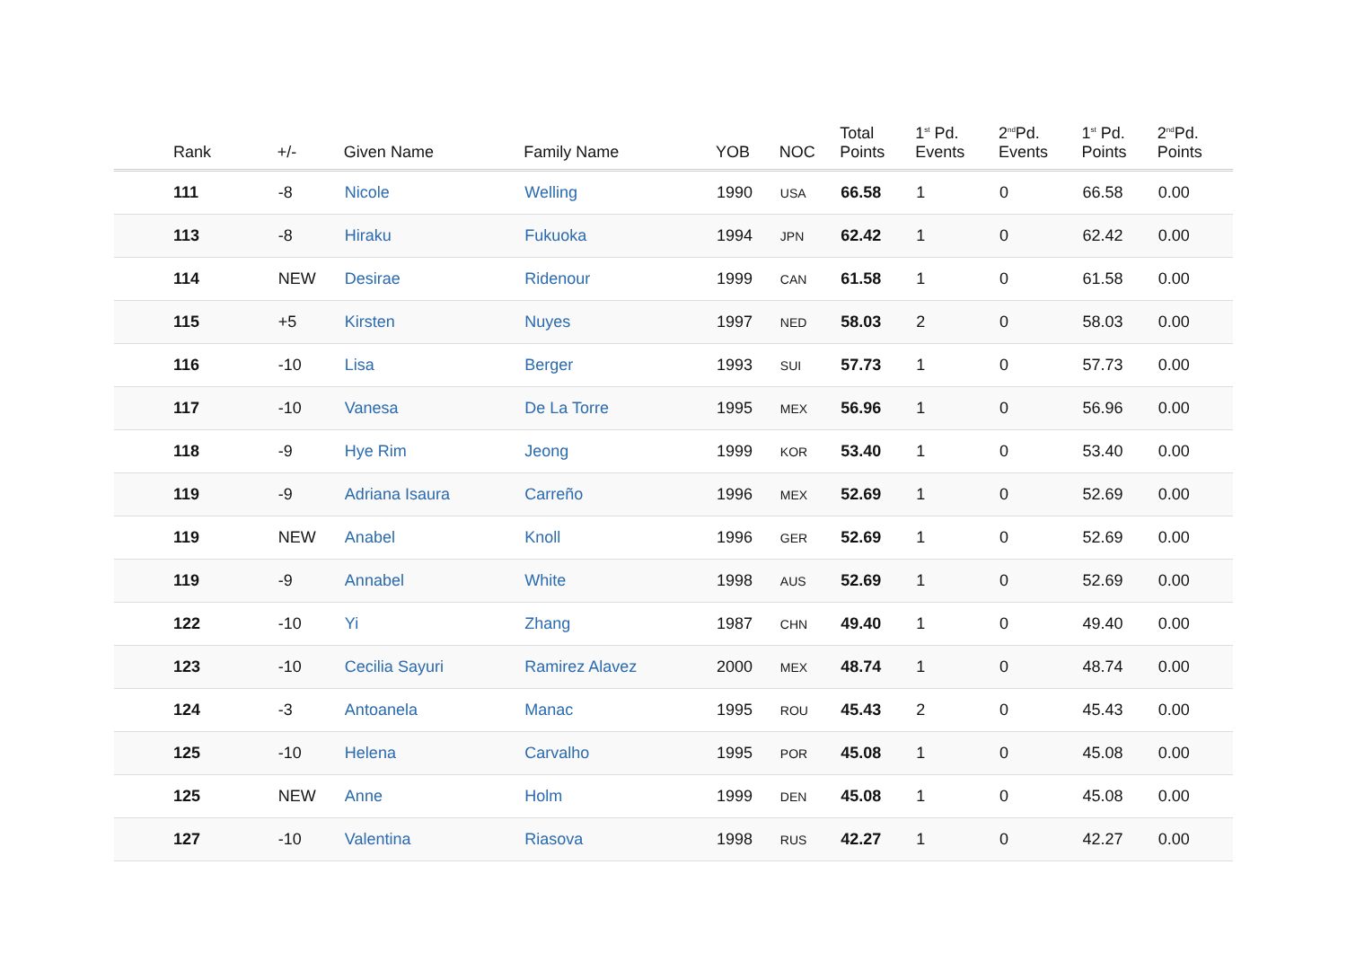| Rank | +/- | Given Name | Family Name | YOB | NOC | Total Points | 1<sup>st</sup> Pd. Events | 2<sup>nd</sup>Pd. Events | 1<sup>st</sup> Pd. Points | 2<sup>nd</sup>Pd. Points |
| --- | --- | --- | --- | --- | --- | --- | --- | --- | --- | --- |
| 111 | -8 | Nicole | Welling | 1990 | USA | 66.58 | 1 | 0 | 66.58 | 0.00 |
| 113 | -8 | Hiraku | Fukuoka | 1994 | JPN | 62.42 | 1 | 0 | 62.42 | 0.00 |
| 114 | NEW | Desirae | Ridenour | 1999 | CAN | 61.58 | 1 | 0 | 61.58 | 0.00 |
| 115 | +5 | Kirsten | Nuyes | 1997 | NED | 58.03 | 2 | 0 | 58.03 | 0.00 |
| 116 | -10 | Lisa | Berger | 1993 | SUI | 57.73 | 1 | 0 | 57.73 | 0.00 |
| 117 | -10 | Vanesa | De La Torre | 1995 | MEX | 56.96 | 1 | 0 | 56.96 | 0.00 |
| 118 | -9 | Hye Rim | Jeong | 1999 | KOR | 53.40 | 1 | 0 | 53.40 | 0.00 |
| 119 | -9 | Adriana Isaura | Carreño | 1996 | MEX | 52.69 | 1 | 0 | 52.69 | 0.00 |
| 119 | NEW | Anabel | Knoll | 1996 | GER | 52.69 | 1 | 0 | 52.69 | 0.00 |
| 119 | -9 | Annabel | White | 1998 | AUS | 52.69 | 1 | 0 | 52.69 | 0.00 |
| 122 | -10 | Yi | Zhang | 1987 | CHN | 49.40 | 1 | 0 | 49.40 | 0.00 |
| 123 | -10 | Cecilia Sayuri | Ramirez Alavez | 2000 | MEX | 48.74 | 1 | 0 | 48.74 | 0.00 |
| 124 | -3 | Antoanela | Manac | 1995 | ROU | 45.43 | 2 | 0 | 45.43 | 0.00 |
| 125 | -10 | Helena | Carvalho | 1995 | POR | 45.08 | 1 | 0 | 45.08 | 0.00 |
| 125 | NEW | Anne | Holm | 1999 | DEN | 45.08 | 1 | 0 | 45.08 | 0.00 |
| 127 | -10 | Valentina | Riasova | 1998 | RUS | 42.27 | 1 | 0 | 42.27 | 0.00 |